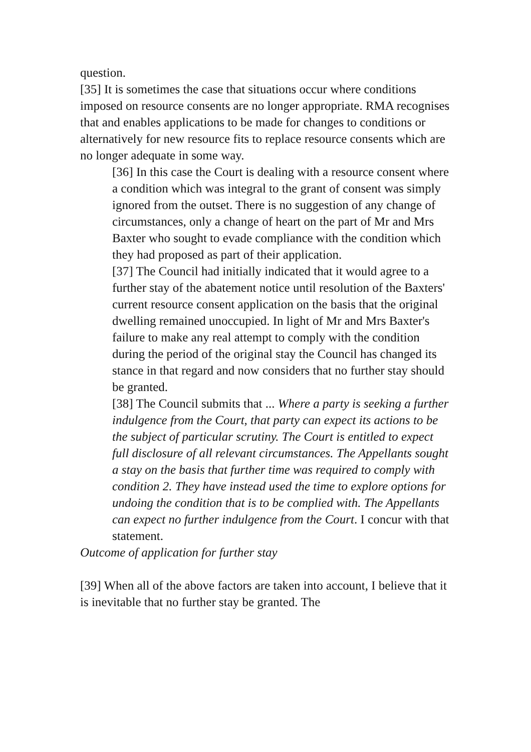question.
[35] It is sometimes the case that situations occur where conditions imposed on resource consents are no longer appropriate. RMA recognises that and enables applications to be made for changes to conditions or alternatively for new resource fits to replace resource consents which are no longer adequate in some way.
[36] In this case the Court is dealing with a resource consent where a condition which was integral to the grant of consent was simply ignored from the outset. There is no suggestion of any change of circumstances, only a change of heart on the part of Mr and Mrs Baxter who sought to evade compliance with the condition which they had proposed as part of their application.
[37] The Council had initially indicated that it would agree to a further stay of the abatement notice until resolution of the Baxters' current resource consent application on the basis that the original dwelling remained unoccupied. In light of Mr and Mrs Baxter's failure to make any real attempt to comply with the condition during the period of the original stay the Council has changed its stance in that regard and now considers that no further stay should be granted.
[38] The Council submits that ... Where a party is seeking a further indulgence from the Court, that party can expect its actions to be the subject of particular scrutiny. The Court is entitled to expect full disclosure of all relevant circumstances. The Appellants sought a stay on the basis that further time was required to comply with condition 2. They have instead used the time to explore options for undoing the condition that is to be complied with. The Appellants can expect no further indulgence from the Court. I concur with that statement.
Outcome of application for further stay
[39] When all of the above factors are taken into account, I believe that it is inevitable that no further stay be granted. The